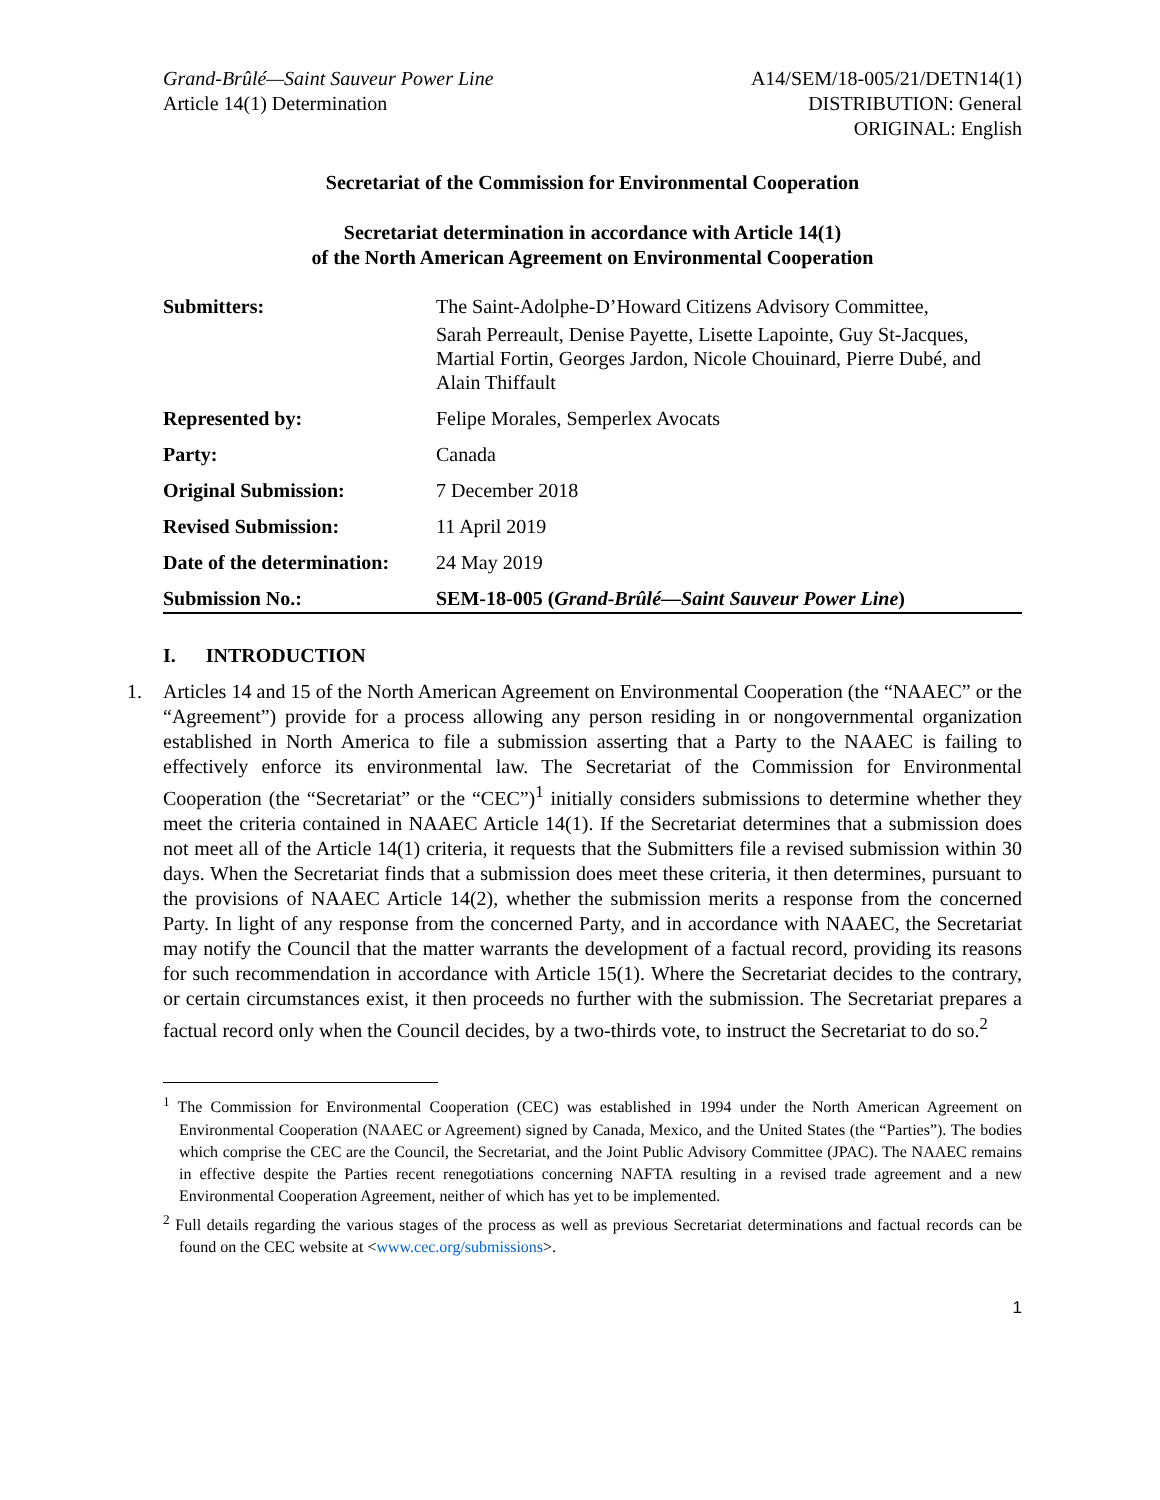Grand-Brûlé—Saint Sauveur Power Line
Article 14(1) Determination
A14/SEM/18-005/21/DETN14(1)
DISTRIBUTION: General
ORIGINAL: English
Secretariat of the Commission for Environmental Cooperation
Secretariat determination in accordance with Article 14(1)
of the North American Agreement on Environmental Cooperation
| Submitters: | The Saint-Adolphe-D’Howard Citizens Advisory Committee, Sarah Perreault, Denise Payette, Lisette Lapointe, Guy St-Jacques, Martial Fortin, Georges Jardon, Nicole Chouinard, Pierre Dubé, and Alain Thiffault |
| Represented by: | Felipe Morales, Semperlex Avocats |
| Party: | Canada |
| Original Submission: | 7 December 2018 |
| Revised Submission: | 11 April 2019 |
| Date of the determination: | 24 May 2019 |
| Submission No.: | SEM-18-005 ( Grand-Brûlé—Saint Sauveur Power Line ) |
I. INTRODUCTION
1. Articles 14 and 15 of the North American Agreement on Environmental Cooperation (the “NAAEC” or the “Agreement”) provide for a process allowing any person residing in or nongovernmental organization established in North America to file a submission asserting that a Party to the NAAEC is failing to effectively enforce its environmental law. The Secretariat of the Commission for Environmental Cooperation (the “Secretariat” or the “CEC”)<sup>1</sup> initially considers submissions to determine whether they meet the criteria contained in NAAEC Article 14(1). If the Secretariat determines that a submission does not meet all of the Article 14(1) criteria, it requests that the Submitters file a revised submission within 30 days. When the Secretariat finds that a submission does meet these criteria, it then determines, pursuant to the provisions of NAAEC Article 14(2), whether the submission merits a response from the concerned Party. In light of any response from the concerned Party, and in accordance with NAAEC, the Secretariat may notify the Council that the matter warrants the development of a factual record, providing its reasons for such recommendation in accordance with Article 15(1). Where the Secretariat decides to the contrary, or certain circumstances exist, it then proceeds no further with the submission. The Secretariat prepares a factual record only when the Council decides, by a two-thirds vote, to instruct the Secretariat to do so.<sup>2</sup>
<sup>1</sup> The Commission for Environmental Cooperation (CEC) was established in 1994 under the North American Agreement on Environmental Cooperation (NAAEC or Agreement) signed by Canada, Mexico, and the United States (the “Parties”). The bodies which comprise the CEC are the Council, the Secretariat, and the Joint Public Advisory Committee (JPAC). The NAAEC remains in effective despite the Parties recent renegotiations concerning NAFTA resulting in a revised trade agreement and a new Environmental Cooperation Agreement, neither of which has yet to be implemented.
<sup>2</sup> Full details regarding the various stages of the process as well as previous Secretariat determinations and factual records can be found on the CEC website at <www.cec.org/submissions>.
1